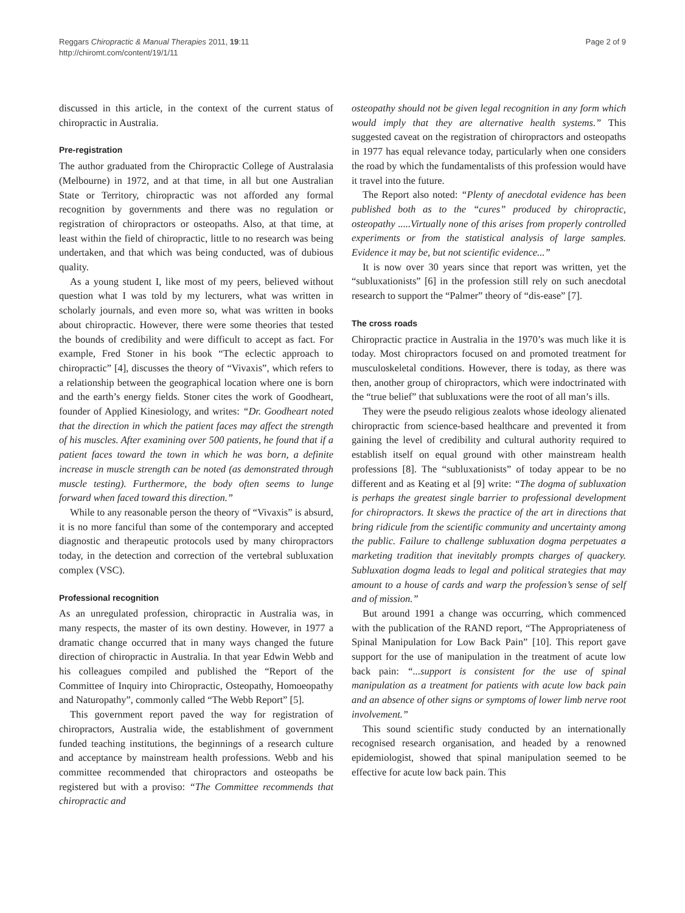Reggars Chiropractic & Manual Therapies 2011, 19:11
http://chiromt.com/content/19/1/11
Page 2 of 9
discussed in this article, in the context of the current status of chiropractic in Australia.
Pre-registration
The author graduated from the Chiropractic College of Australasia (Melbourne) in 1972, and at that time, in all but one Australian State or Territory, chiropractic was not afforded any formal recognition by governments and there was no regulation or registration of chiropractors or osteopaths. Also, at that time, at least within the field of chiropractic, little to no research was being undertaken, and that which was being conducted, was of dubious quality.
As a young student I, like most of my peers, believed without question what I was told by my lecturers, what was written in scholarly journals, and even more so, what was written in books about chiropractic. However, there were some theories that tested the bounds of credibility and were difficult to accept as fact. For example, Fred Stoner in his book “The eclectic approach to chiropractic” [4], discusses the theory of “Vivaxis”, which refers to a relationship between the geographical location where one is born and the earth’s energy fields. Stoner cites the work of Goodheart, founder of Applied Kinesiology, and writes: “Dr. Goodheart noted that the direction in which the patient faces may affect the strength of his muscles. After examining over 500 patients, he found that if a patient faces toward the town in which he was born, a definite increase in muscle strength can be noted (as demonstrated through muscle testing). Furthermore, the body often seems to lunge forward when faced toward this direction.”
While to any reasonable person the theory of “Vivaxis” is absurd, it is no more fanciful than some of the contemporary and accepted diagnostic and therapeutic protocols used by many chiropractors today, in the detection and correction of the vertebral subluxation complex (VSC).
Professional recognition
As an unregulated profession, chiropractic in Australia was, in many respects, the master of its own destiny. However, in 1977 a dramatic change occurred that in many ways changed the future direction of chiropractic in Australia. In that year Edwin Webb and his colleagues compiled and published the “Report of the Committee of Inquiry into Chiropractic, Osteopathy, Homoeopathy and Naturopathy”, commonly called “The Webb Report” [5].
This government report paved the way for registration of chiropractors, Australia wide, the establishment of government funded teaching institutions, the beginnings of a research culture and acceptance by mainstream health professions. Webb and his committee recommended that chiropractors and osteopaths be registered but with a proviso: “The Committee recommends that chiropractic and
osteopathy should not be given legal recognition in any form which would imply that they are alternative health systems.” This suggested caveat on the registration of chiropractors and osteopaths in 1977 has equal relevance today, particularly when one considers the road by which the fundamentalists of this profession would have it travel into the future.
The Report also noted: “Plenty of anecdotal evidence has been published both as to the “cures” produced by chiropractic, osteopathy .....Virtually none of this arises from properly controlled experiments or from the statistical analysis of large samples. Evidence it may be, but not scientific evidence...”
It is now over 30 years since that report was written, yet the “subluxationists” [6] in the profession still rely on such anecdotal research to support the “Palmer” theory of “dis-ease” [7].
The cross roads
Chiropractic practice in Australia in the 1970’s was much like it is today. Most chiropractors focused on and promoted treatment for musculoskeletal conditions. However, there is today, as there was then, another group of chiropractors, which were indoctrinated with the “true belief” that subluxations were the root of all man’s ills.
They were the pseudo religious zealots whose ideology alienated chiropractic from science-based healthcare and prevented it from gaining the level of credibility and cultural authority required to establish itself on equal ground with other mainstream health professions [8]. The “subluxationists” of today appear to be no different and as Keating et al [9] write: “The dogma of subluxation is perhaps the greatest single barrier to professional development for chiropractors. It skews the practice of the art in directions that bring ridicule from the scientific community and uncertainty among the public. Failure to challenge subluxation dogma perpetuates a marketing tradition that inevitably prompts charges of quackery. Subluxation dogma leads to legal and political strategies that may amount to a house of cards and warp the profession’s sense of self and of mission.”
But around 1991 a change was occurring, which commenced with the publication of the RAND report, “The Appropriateness of Spinal Manipulation for Low Back Pain” [10]. This report gave support for the use of manipulation in the treatment of acute low back pain: “...support is consistent for the use of spinal manipulation as a treatment for patients with acute low back pain and an absence of other signs or symptoms of lower limb nerve root involvement.”
This sound scientific study conducted by an internationally recognised research organisation, and headed by a renowned epidemiologist, showed that spinal manipulation seemed to be effective for acute low back pain. This